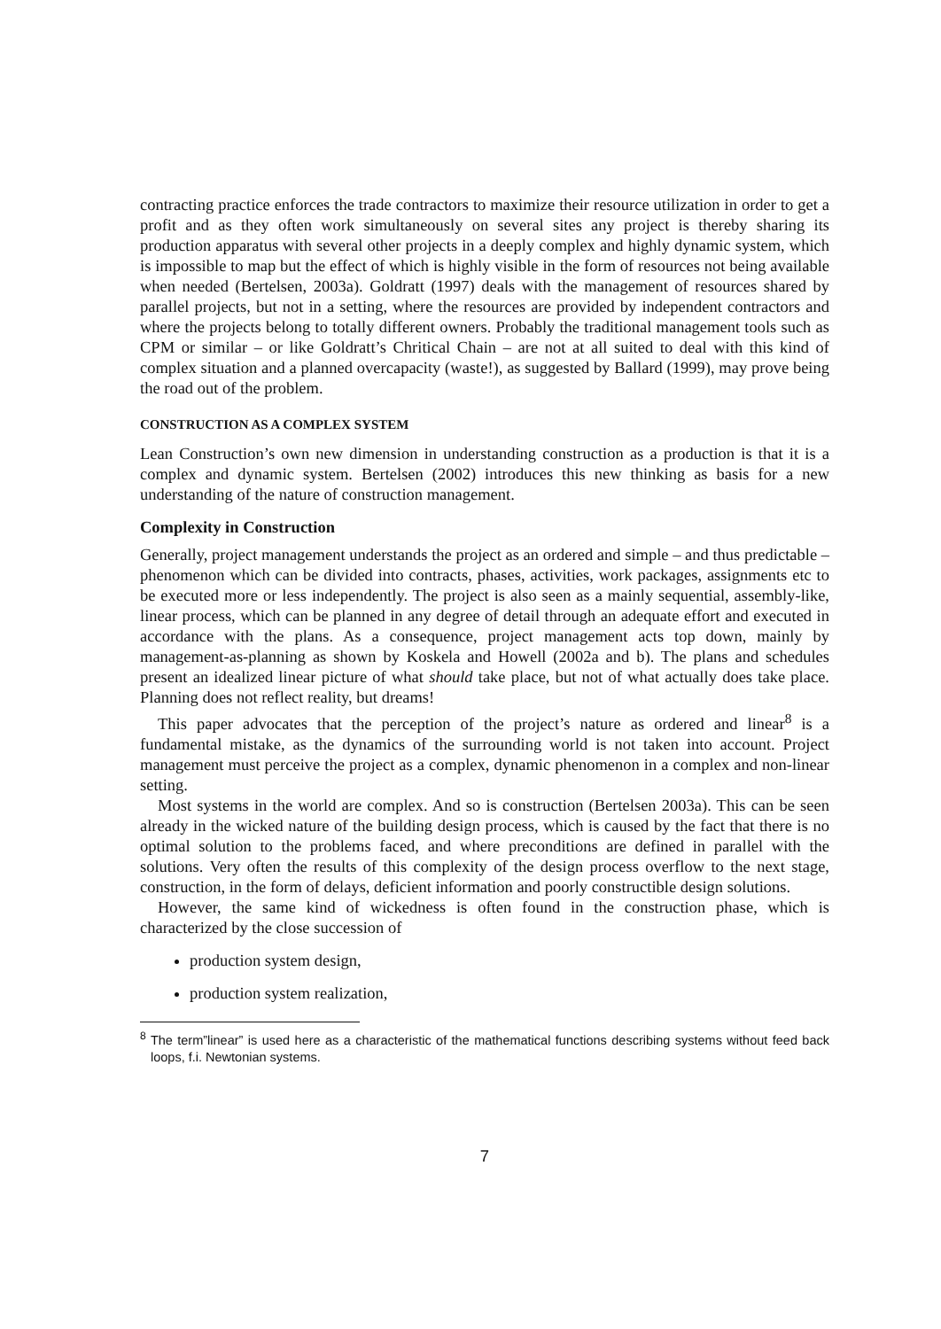contracting practice enforces the trade contractors to maximize their resource utilization in order to get a profit and as they often work simultaneously on several sites any project is thereby sharing its production apparatus with several other projects in a deeply complex and highly dynamic system, which is impossible to map but the effect of which is highly visible in the form of resources not being available when needed (Bertelsen, 2003a). Goldratt (1997) deals with the management of resources shared by parallel projects, but not in a setting, where the resources are provided by independent contractors and where the projects belong to totally different owners. Probably the traditional management tools such as CPM or similar – or like Goldratt’s Chritical Chain – are not at all suited to deal with this kind of complex situation and a planned overcapacity (waste!), as suggested by Ballard (1999), may prove being the road out of the problem.
CONSTRUCTION AS A COMPLEX SYSTEM
Lean Construction’s own new dimension in understanding construction as a production is that it is a complex and dynamic system. Bertelsen (2002) introduces this new thinking as basis for a new understanding of the nature of construction management.
Complexity in Construction
Generally, project management understands the project as an ordered and simple – and thus predictable – phenomenon which can be divided into contracts, phases, activities, work packages, assignments etc to be executed more or less independently. The project is also seen as a mainly sequential, assembly-like, linear process, which can be planned in any degree of detail through an adequate effort and executed in accordance with the plans. As a consequence, project management acts top down, mainly by management-as-planning as shown by Koskela and Howell (2002a and b). The plans and schedules present an idealized linear picture of what should take place, but not of what actually does take place. Planning does not reflect reality, but dreams!
This paper advocates that the perception of the project’s nature as ordered and linear<sup>8</sup> is a fundamental mistake, as the dynamics of the surrounding world is not taken into account. Project management must perceive the project as a complex, dynamic phenomenon in a complex and non-linear setting.
Most systems in the world are complex. And so is construction (Bertelsen 2003a). This can be seen already in the wicked nature of the building design process, which is caused by the fact that there is no optimal solution to the problems faced, and where preconditions are defined in parallel with the solutions. Very often the results of this complexity of the design process overflow to the next stage, construction, in the form of delays, deficient information and poorly constructible design solutions.
However, the same kind of wickedness is often found in the construction phase, which is characterized by the close succession of
production system design,
production system realization,
<sup>8</sup> The term”linear” is used here as a characteristic of the mathematical functions describing systems without feed back loops, f.i. Newtonian systems.
7